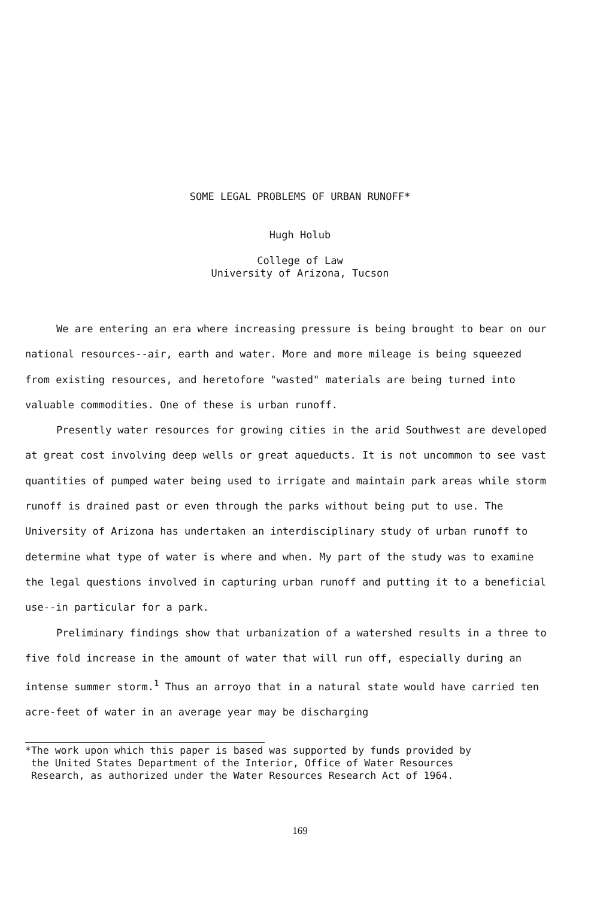SOME LEGAL PROBLEMS OF URBAN RUNOFF*
Hugh Holub
College of Law
University of Arizona, Tucson
We are entering an era where increasing pressure is being brought to bear on our national resources--air, earth and water. More and more mileage is being squeezed from existing resources, and heretofore "wasted" materials are being turned into valuable commodities. One of these is urban runoff.
Presently water resources for growing cities in the arid Southwest are developed at great cost involving deep wells or great aqueducts. It is not uncommon to see vast quantities of pumped water being used to irrigate and maintain park areas while storm runoff is drained past or even through the parks without being put to use. The University of Arizona has undertaken an interdisciplinary study of urban runoff to determine what type of water is where and when. My part of the study was to examine the legal questions involved in capturing urban runoff and putting it to a beneficial use--in particular for a park.
Preliminary findings show that urbanization of a watershed results in a three to five fold increase in the amount of water that will run off, especially during an intense summer storm.<sup>1</sup> Thus an arroyo that in a natural state would have carried ten acre-feet of water in an average year may be discharging
*The work upon which this paper is based was supported by funds provided by
the United States Department of the Interior, Office of Water Resources
Research, as authorized under the Water Resources Research Act of 1964.
169